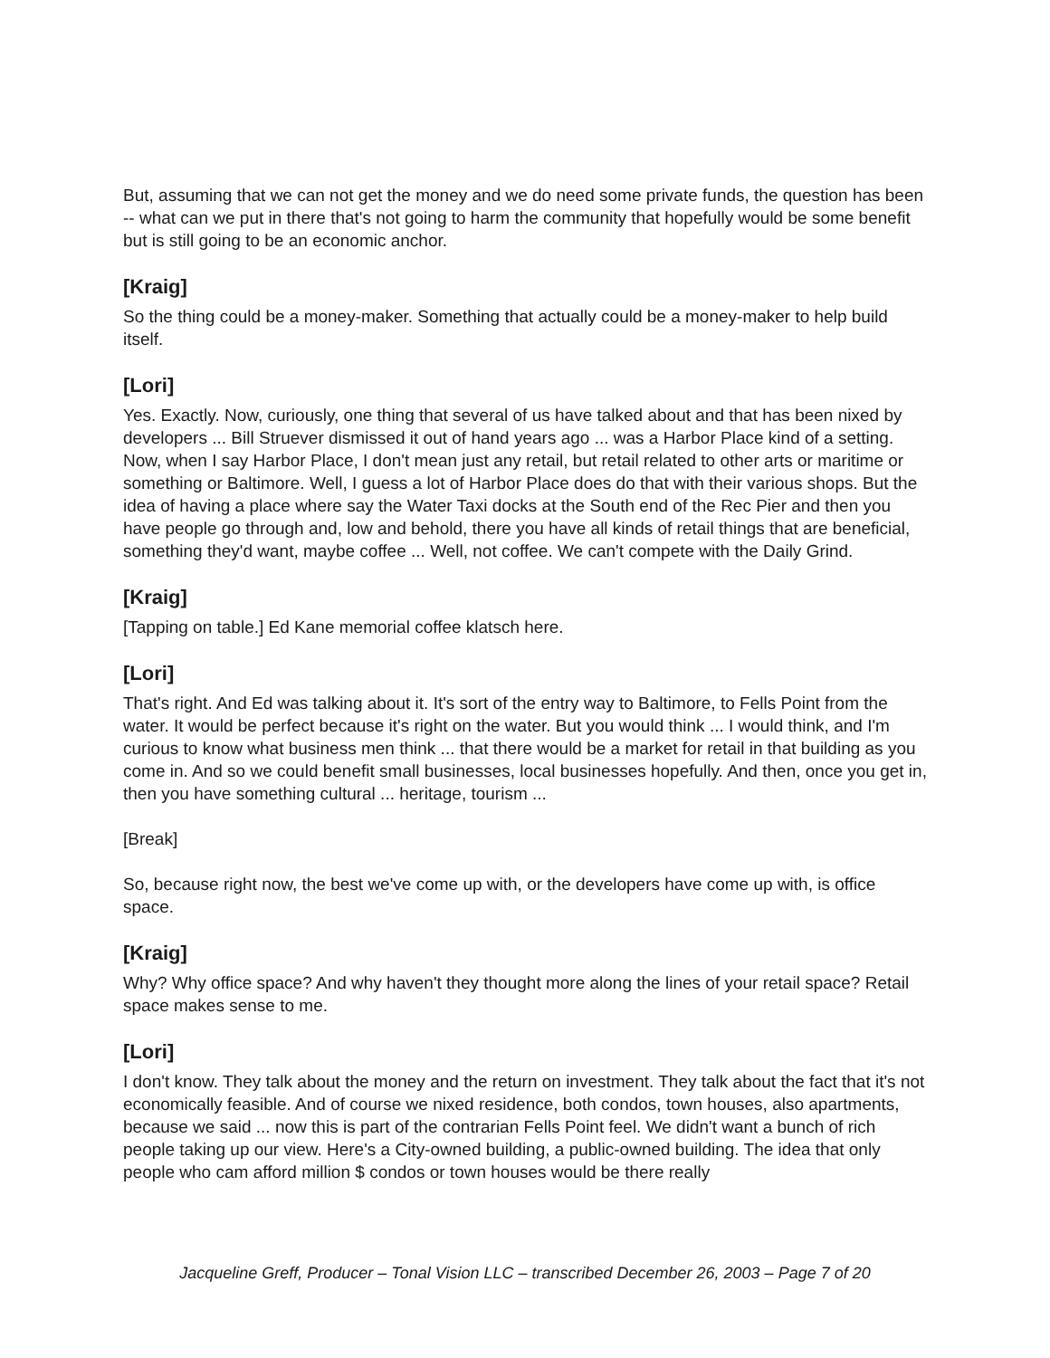But, assuming that we can not get the money and we do need some private funds, the question has been -- what can we put in there that's not going to harm the community that hopefully would be some benefit but is still going to be an economic anchor.
[Kraig]
So the thing could be a money-maker. Something that actually could be a money-maker to help build itself.
[Lori]
Yes. Exactly. Now, curiously, one thing that several of us have talked about and that has been nixed by developers ... Bill Struever dismissed it out of hand years ago ... was a Harbor Place kind of a setting. Now, when I say Harbor Place, I don't mean just any retail, but retail related to other arts or maritime or something or Baltimore. Well, I guess a lot of Harbor Place does do that with their various shops. But the idea of having a place where say the Water Taxi docks at the South end of the Rec Pier and then you have people go through and, low and behold, there you have all kinds of retail things that are beneficial, something they'd want, maybe coffee ... Well, not coffee. We can't compete with the Daily Grind.
[Kraig]
[Tapping on table.] Ed Kane memorial coffee klatsch here.
[Lori]
That's right. And Ed was talking about it. It's sort of the entry way to Baltimore, to Fells Point from the water. It would be perfect because it's right on the water. But you would think ... I would think, and I'm curious to know what business men think ... that there would be a market for retail in that building as you come in. And so we could benefit small businesses, local businesses hopefully. And then, once you get in, then you have something cultural ... heritage, tourism ...
[Break]
So, because right now, the best we've come up with, or the developers have come up with, is office space.
[Kraig]
Why? Why office space? And why haven't they thought more along the lines of your retail space? Retail space makes sense to me.
[Lori]
I don't know. They talk about the money and the return on investment. They talk about the fact that it's not economically feasible. And of course we nixed residence, both condos, town houses, also apartments, because we said ... now this is part of the contrarian Fells Point feel. We didn't want a bunch of rich people taking up our view. Here's a City-owned building, a public-owned building. The idea that only people who cam afford million $ condos or town houses would be there really
Jacqueline Greff, Producer – Tonal Vision LLC – transcribed December 26, 2003 – Page 7 of 20